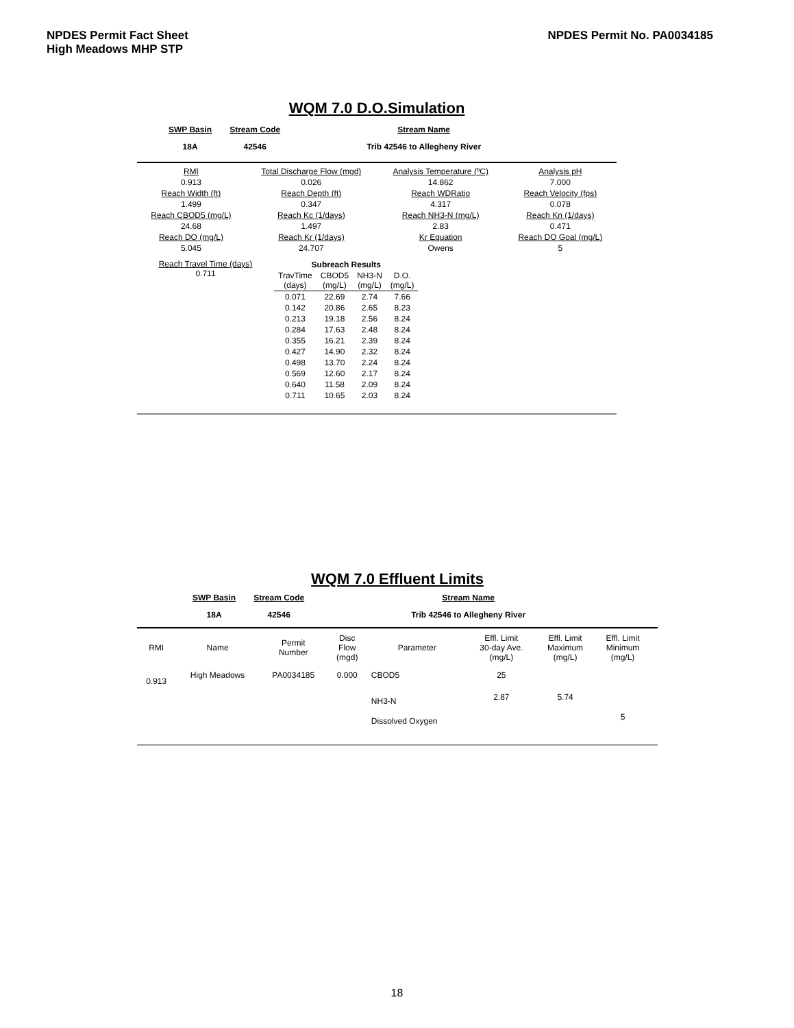NPDES Permit Fact Sheet
High Meadows MHP STP
NPDES Permit No. PA0034185
WQM 7.0 D.O.Simulation
| SWP Basin | Stream Code | Stream Name |
| 18A | 42546 | Trib 42546 to Allegheny River |
| RMI | Total Discharge Flow (mgd) | Analysis Temperature (ºC) | Analysis pH |
| 0.913 | 0.026 | 14.862 | 7.000 |
| Reach Width (ft) | Reach Depth (ft) | Reach WDRatio | Reach Velocity (fps) |
| 1.499 | 0.347 | 4.317 | 0.078 |
| Reach CBOD5 (mg/L) | Reach Kc (1/days) | Reach NH3-N (mg/L) | Reach Kn (1/days) |
| 24.68 | 1.497 | 2.83 | 0.471 |
| Reach DO (mg/L) | Reach Kr (1/days) | Kr Equation | Reach DO Goal (mg/L) |
| 5.045 | 24.707 | Owens | 5 |
Reach Travel Time (days)
0.711
| Subreach Results | | | |
| --- | --- | --- | --- |
| TravTime (days) | CBOD5 (mg/L) | NH3-N (mg/L) | D.O. (mg/L) |
| 0.071 | 22.69 | 2.74 | 7.66 |
| 0.142 | 20.86 | 2.65 | 8.23 |
| 0.213 | 19.18 | 2.56 | 8.24 |
| 0.284 | 17.63 | 2.48 | 8.24 |
| 0.355 | 16.21 | 2.39 | 8.24 |
| 0.427 | 14.90 | 2.32 | 8.24 |
| 0.498 | 13.70 | 2.24 | 8.24 |
| 0.569 | 12.60 | 2.17 | 8.24 |
| 0.640 | 11.58 | 2.09 | 8.24 |
| 0.711 | 10.65 | 2.03 | 8.24 |
WQM 7.0 Effluent Limits
| SWP Basin | Stream Code | Stream Name |
| 18A | 42546 | Trib 42546 to Allegheny River |
| RMI | Name | Permit Number | Disc Flow (mgd) | Parameter | Effl. Limit 30-day Ave. (mg/L) | Effl. Limit Maximum (mg/L) | Effl. Limit Minimum (mg/L) |
| 0.913 | High Meadows | PA0034185 | 0.000 | CBOD5 | 25 | | |
| | | | | NH3-N | 2.87 | 5.74 | |
| | | | | Dissolved Oxygen | | | 5 |
18